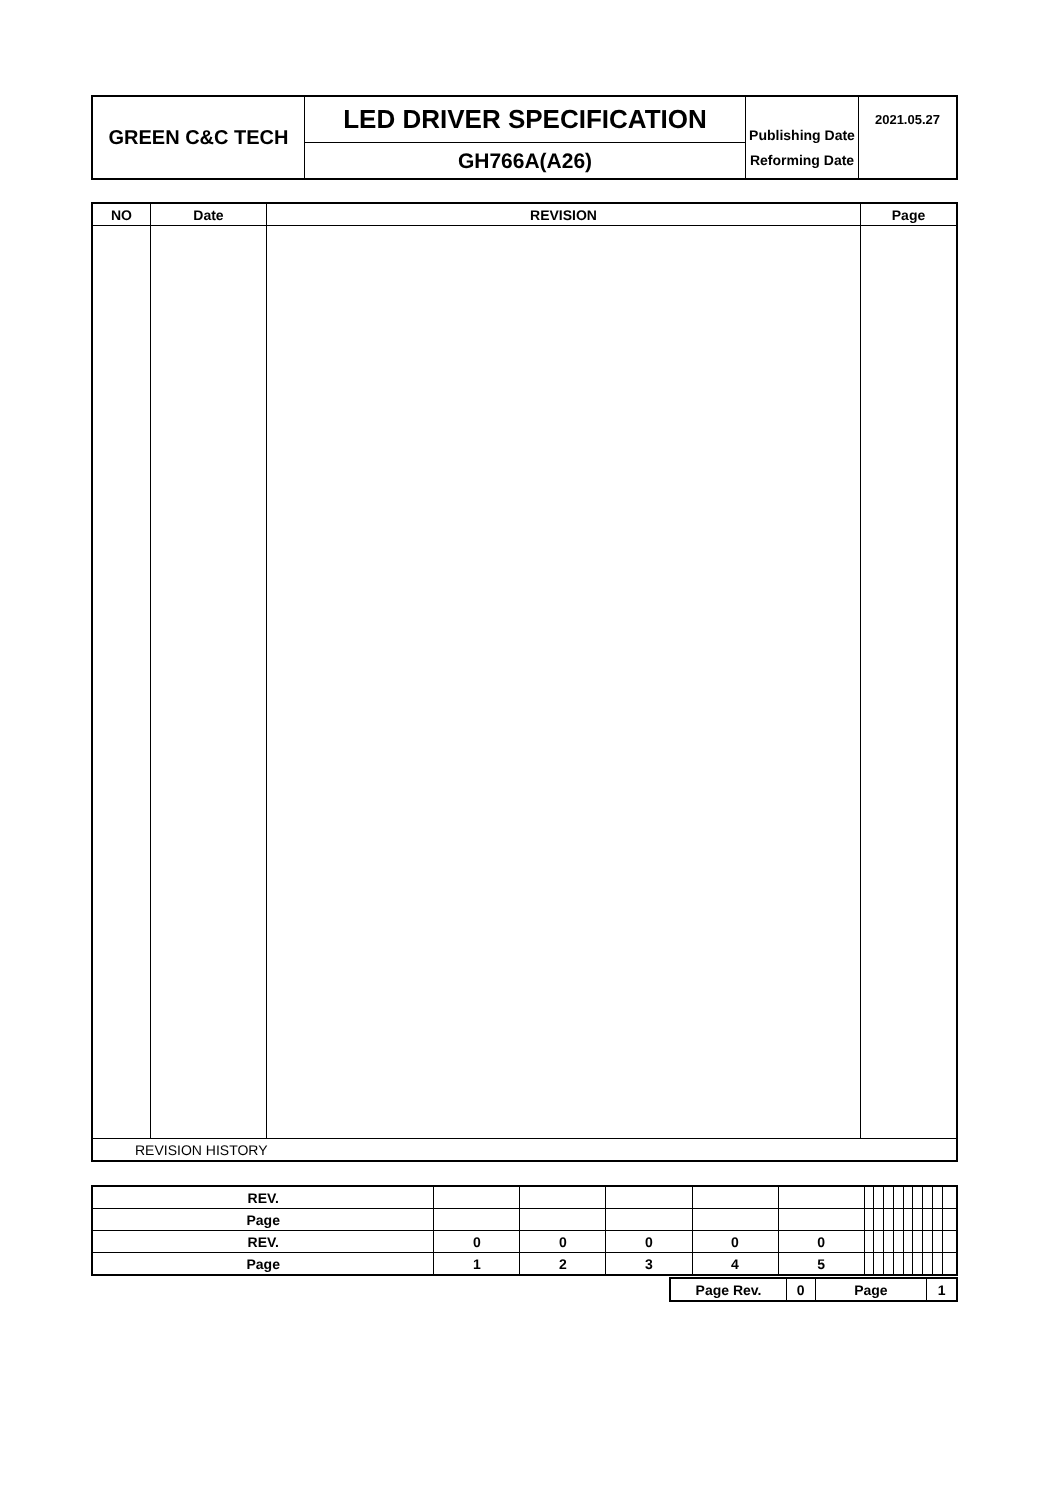| GREEN C&C TECH | LED DRIVER SPECIFICATION | Publishing Date | 2021.05.27 |
| | GH766A(A26) | Reforming Date | |
| NO | Date | REVISION | Page |
| --- | --- | --- | --- |
| REVISION HISTORY | | | |
| REV. | | | | | | | | | | | | | | |
| Page | | | | | | | | | | | | | | |
| REV. | 0 | 0 | 0 | 0 | 0 | | | | | | | | | |
| Page | 1 | 2 | 3 | 4 | 5 | | | | | | | | | |
| Page Rev. | 0 | Page | 1 |